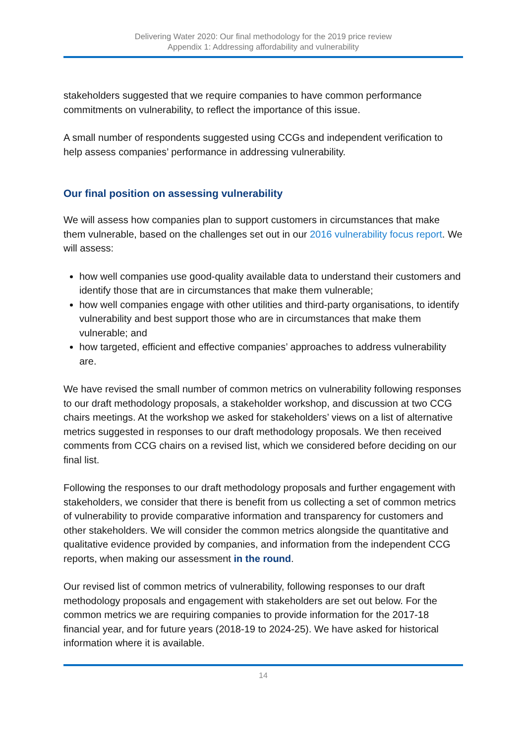Delivering Water 2020: Our final methodology for the 2019 price review
Appendix 1: Addressing affordability and vulnerability
stakeholders suggested that we require companies to have common performance commitments on vulnerability, to reflect the importance of this issue.
A small number of respondents suggested using CCGs and independent verification to help assess companies’ performance in addressing vulnerability.
Our final position on assessing vulnerability
We will assess how companies plan to support customers in circumstances that make them vulnerable, based on the challenges set out in our 2016 vulnerability focus report. We will assess:
how well companies use good-quality available data to understand their customers and identify those that are in circumstances that make them vulnerable;
how well companies engage with other utilities and third-party organisations, to identify vulnerability and best support those who are in circumstances that make them vulnerable; and
how targeted, efficient and effective companies’ approaches to address vulnerability are.
We have revised the small number of common metrics on vulnerability following responses to our draft methodology proposals, a stakeholder workshop, and discussion at two CCG chairs meetings. At the workshop we asked for stakeholders’ views on a list of alternative metrics suggested in responses to our draft methodology proposals. We then received comments from CCG chairs on a revised list, which we considered before deciding on our final list.
Following the responses to our draft methodology proposals and further engagement with stakeholders, we consider that there is benefit from us collecting a set of common metrics of vulnerability to provide comparative information and transparency for customers and other stakeholders. We will consider the common metrics alongside the quantitative and qualitative evidence provided by companies, and information from the independent CCG reports, when making our assessment in the round.
Our revised list of common metrics of vulnerability, following responses to our draft methodology proposals and engagement with stakeholders are set out below. For the common metrics we are requiring companies to provide information for the 2017-18 financial year, and for future years (2018-19 to 2024-25). We have asked for historical information where it is available.
14